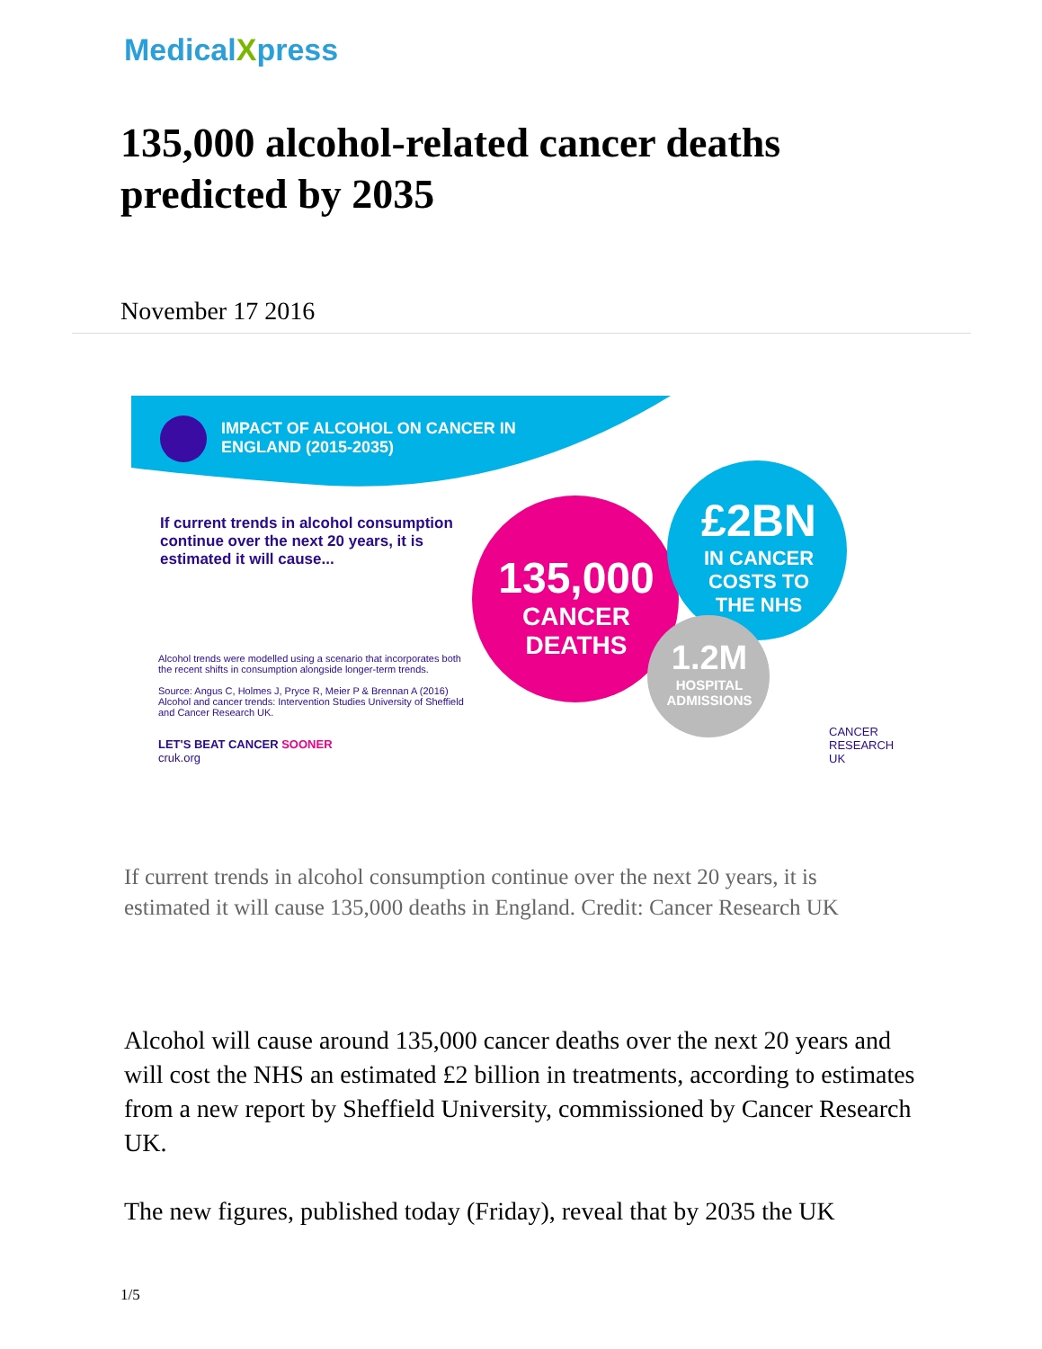MedicalXpress
135,000 alcohol-related cancer deaths predicted by 2035
November 17 2016
IMPACT OF ALCOHOL ON CANCER IN
ENGLAND (2015-2035)
If current trends in alcohol consumption continue over the next 20 years, it is estimated it will cause...
135,000
CANCER
DEATHS
£2BN
IN CANCER
COSTS TO
THE NHS
1.2M
HOSPITAL
ADMISSIONS
Alcohol trends were modelled using a scenario that incorporates both the recent shifts in consumption alongside longer-term trends.
Source: Angus C, Holmes J, Pryce R, Meier P & Brennan A (2016) Alcohol and cancer trends: Intervention Studies University of Sheffield and Cancer Research UK.
LET'S BEAT CANCER SOONER
cruk.org
CANCER
RESEARCH
UK
If current trends in alcohol consumption continue over the next 20 years, it is estimated it will cause 135,000 deaths in England. Credit: Cancer Research UK
Alcohol will cause around 135,000 cancer deaths over the next 20 years and will cost the NHS an estimated £2 billion in treatments, according to estimates from a new report by Sheffield University, commissioned by Cancer Research UK.
The new figures, published today (Friday), reveal that by 2035 the UK
1/5